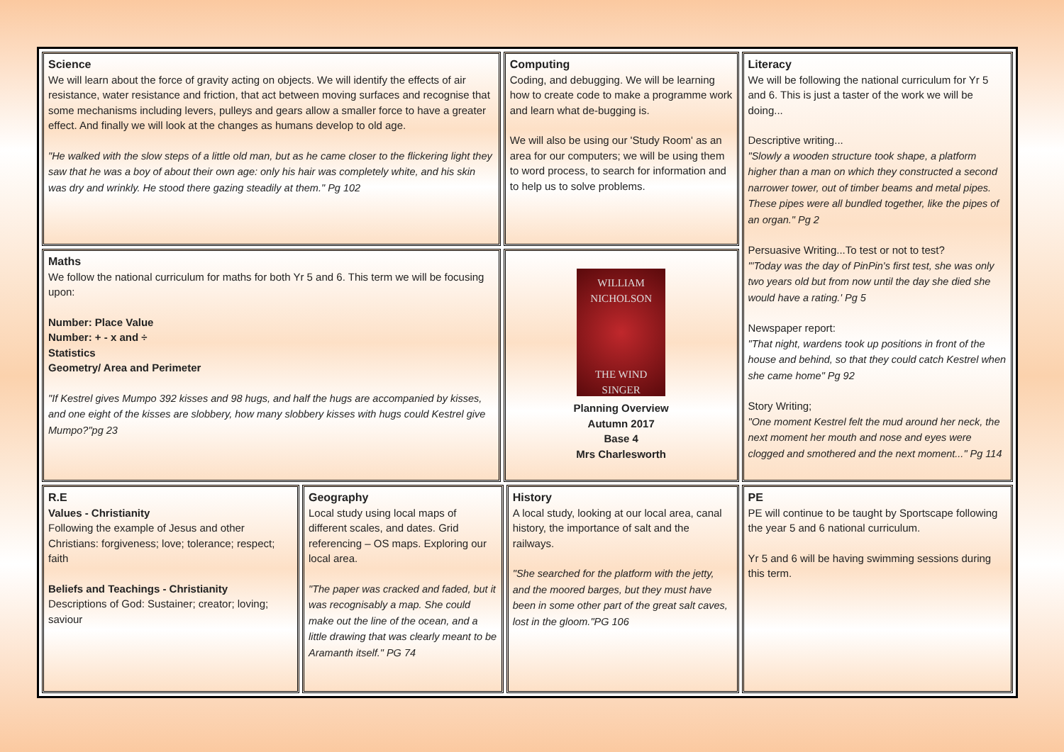| Science We will learn about the force of gravity acting on objects. We will identify the effects of air resistance, water resistance and friction, that act between moving surfaces and recognise that some mechanisms including levers, pulleys and gears allow a smaller force to have a greater effect. And finally we will look at the changes as humans develop to old age. "He walked with the slow steps of a little old man, but as he came closer to the flickering light they saw that he was a boy of about their own age: only his hair was completely white, and his skin was dry and wrinkly. He stood there gazing steadily at them." Pg 102 | | Computing Coding, and debugging. We will be learning how to create code to make a programme work and learn what de-bugging is. We will also be using our 'Study Room' as an area for our computers; we will be using them to word process, to search for information and to help us to solve problems. | | Literacy We will be following the national curriculum for Yr 5 and 6. This is just a taster of the work we will be doing... Descriptive writing... "Slowly a wooden structure took shape, a platform higher than a man on which they constructed a second narrower tower, out of timber beams and metal pipes. These pipes were all bundled together, like the pipes of an organ." Pg 2 Persuasive Writing...To test or not to test? "'Today was the day of PinPin's first test, she was only two years old but from now until the day she died she would have a rating.' Pg 5 Newspaper report: "That night, wardens took up positions in front of the house and behind, so that they could catch Kestrel when she came home" Pg 92 Story Writing; "One moment Kestrel felt the mud around her neck, the next moment her mouth and nose and eyes were clogged and smothered and the next moment..." Pg 114 |
| Maths We follow the national curriculum for maths for both Yr 5 and 6. This term we will be focusing upon: Number: Place Value Number: + - x and ÷ Statistics Geometry/ Area and Perimeter "If Kestrel gives Mumpo 392 kisses and 98 hugs, and half the hugs are accompanied by kisses, and one eight of the kisses are slobbery, how many slobbery kisses with hugs could Kestrel give Mumpo?"pg 23 | | WILLIAM NICHOLSON THE WIND SINGER Planning Overview Autumn 2017 Base 4 Mrs Charlesworth | | |
| R.E Values - Christianity Following the example of Jesus and other Christians: forgiveness; love; tolerance; respect; faith Beliefs and Teachings - Christianity Descriptions of God: Sustainer; creator; loving; saviour | Geography Local study using local maps of different scales, and dates. Grid referencing – OS maps. Exploring our local area. "The paper was cracked and faded, but it was recognisably a map. She could make out the line of the ocean, and a little drawing that was clearly meant to be Aramanth itself." PG 74 | | History A local study, looking at our local area, canal history, the importance of salt and the railways. "She searched for the platform with the jetty, and the moored barges, but they must have been in some other part of the great salt caves, lost in the gloom."PG 106 | PE PE will continue to be taught by Sportscape following the year 5 and 6 national curriculum. Yr 5 and 6 will be having swimming sessions during this term. |